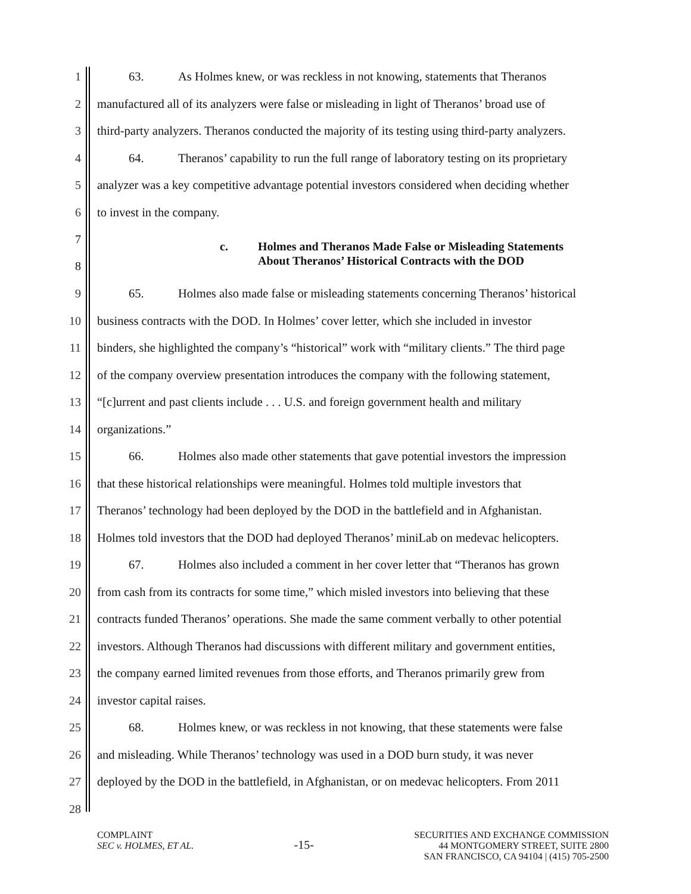1 63. As Holmes knew, or was reckless in not knowing, statements that Theranos
2 manufactured all of its analyzers were false or misleading in light of Theranos’ broad use of
3 third-party analyzers. Theranos conducted the majority of its testing using third-party analyzers.
4 64. Theranos’ capability to run the full range of laboratory testing on its proprietary
5 analyzer was a key competitive advantage potential investors considered when deciding whether
6 to invest in the company.
7
8
c. Holmes and Theranos Made False or Misleading Statements
About Theranos’ Historical Contracts with the DOD
9 65. Holmes also made false or misleading statements concerning Theranos’ historical
10 business contracts with the DOD. In Holmes’ cover letter, which she included in investor
11 binders, she highlighted the company’s “historical” work with “military clients.” The third page
12 of the company overview presentation introduces the company with the following statement,
13 “[c]urrent and past clients include . . . U.S. and foreign government health and military
14 organizations.”
15 66. Holmes also made other statements that gave potential investors the impression
16 that these historical relationships were meaningful. Holmes told multiple investors that
17 Theranos’ technology had been deployed by the DOD in the battlefield and in Afghanistan.
18 Holmes told investors that the DOD had deployed Theranos’ miniLab on medevac helicopters.
19 67. Holmes also included a comment in her cover letter that “Theranos has grown
20 from cash from its contracts for some time,” which misled investors into believing that these
21 contracts funded Theranos’ operations. She made the same comment verbally to other potential
22 investors. Although Theranos had discussions with different military and government entities,
23 the company earned limited revenues from those efforts, and Theranos primarily grew from
24 investor capital raises.
25 68. Holmes knew, or was reckless in not knowing, that these statements were false
26 and misleading. While Theranos’ technology was used in a DOD burn study, it was never
27 deployed by the DOD in the battlefield, in Afghanistan, or on medevac helicopters. From 2011
28
COMPLAINT
SEC v. HOLMES, ET AL.
-15-
SECURITIES AND EXCHANGE COMMISSION
44 MONTGOMERY STREET, SUITE 2800
SAN FRANCISCO, CA 94104 | (415) 705-2500